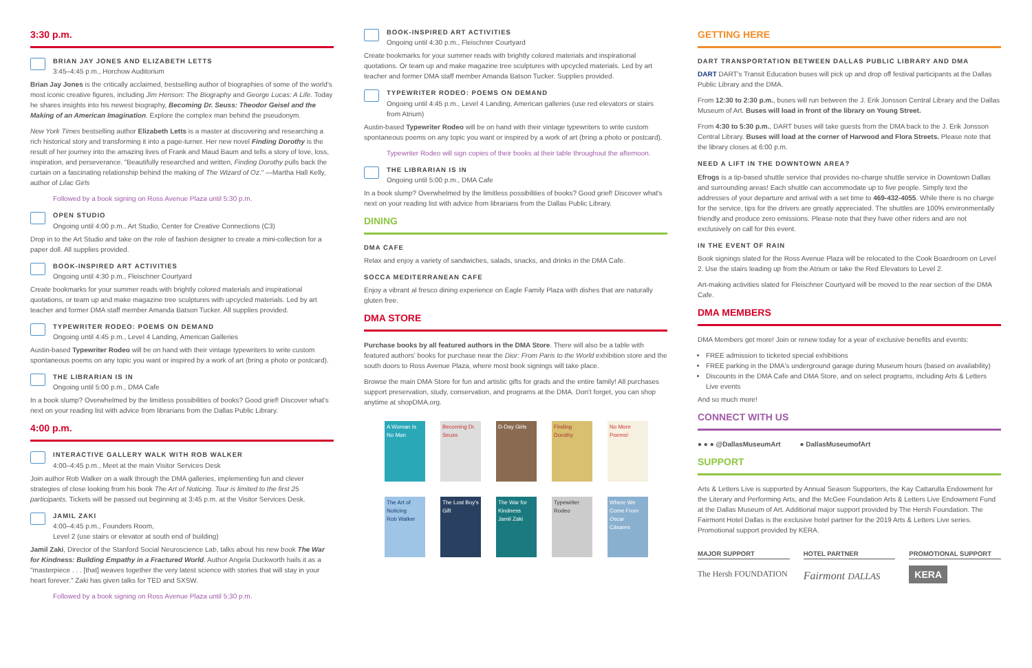3:30 p.m.
BRIAN JAY JONES AND ELIZABETH LETTS
3:45–4:45 p.m., Horchow Auditorium
Brian Jay Jones is the critically acclaimed, bestselling author of biographies of some of the world's most iconic creative figures, including Jim Henson: The Biography and George Lucas: A Life. Today he shares insights into his newest biography, Becoming Dr. Seuss: Theodor Geisel and the Making of an American Imagination. Explore the complex man behind the pseudonym.
New York Times bestselling author Elizabeth Letts is a master at discovering and researching a rich historical story and transforming it into a page-turner. Her new novel Finding Dorothy is the result of her journey into the amazing lives of Frank and Maud Baum and tells a story of love, loss, inspiration, and perseverance. "Beautifully researched and written, Finding Dorothy pulls back the curtain on a fascinating relationship behind the making of The Wizard of Oz." —Martha Hall Kelly, author of Lilac Girls
Followed by a book signing on Ross Avenue Plaza until 5:30 p.m.
OPEN STUDIO
Ongoing until 4:00 p.m., Art Studio, Center for Creative Connections (C3)
Drop in to the Art Studio and take on the role of fashion designer to create a mini-collection for a paper doll. All supplies provided.
BOOK-INSPIRED ART ACTIVITIES
Ongoing until 4:30 p.m., Fleischner Courtyard
Create bookmarks for your summer reads with brightly colored materials and inspirational quotations, or team up and make magazine tree sculptures with upcycled materials. Led by art teacher and former DMA staff member Amanda Batson Tucker. All supplies provided.
TYPEWRITER RODEO: POEMS ON DEMAND
Ongoing until 4:45 p.m., Level 4 Landing, American Galleries
Austin-based Typewriter Rodeo will be on hand with their vintage typewriters to write custom spontaneous poems on any topic you want or inspired by a work of art (bring a photo or postcard).
THE LIBRARIAN IS IN
Ongoing until 5:00 p.m., DMA Cafe
In a book slump? Overwhelmed by the limitless possibilities of books? Good grief! Discover what's next on your reading list with advice from librarians from the Dallas Public Library.
4:00 p.m.
INTERACTIVE GALLERY WALK WITH ROB WALKER
4:00–4:45 p.m., Meet at the main Visitor Services Desk
Join author Rob Walker on a walk through the DMA galleries, implementing fun and clever strategies of close looking from his book The Art of Noticing. Tour is limited to the first 25 participants. Tickets will be passed out beginning at 3:45 p.m. at the Visitor Services Desk.
JAMIL ZAKI
4:00–4:45 p.m., Founders Room,
Level 2 (use stairs or elevator at south end of building)
Jamil Zaki, Director of the Stanford Social Neuroscience Lab, talks about his new book The War for Kindness: Building Empathy in a Fractured World. Author Angela Duckworth hails it as a "masterpiece . . . [that] weaves together the very latest science with stories that will stay in your heart forever." Zaki has given talks for TED and SXSW.
Followed by a book signing on Ross Avenue Plaza until 5:30 p.m.
BOOK-INSPIRED ART ACTIVITIES
Ongoing until 4:30 p.m., Fleischner Courtyard
Create bookmarks for your summer reads with brightly colored materials and inspirational quotations. Or team up and make magazine tree sculptures with upcycled materials. Led by art teacher and former DMA staff member Amanda Batson Tucker. Supplies provided.
TYPEWRITER RODEO: POEMS ON DEMAND
Ongoing until 4:45 p.m., Level 4 Landing, American galleries (use red elevators or stairs from Atrium)
Austin-based Typewriter Rodeo will be on hand with their vintage typewriters to write custom spontaneous poems on any topic you want or inspired by a work of art (bring a photo or postcard).
Typewriter Rodeo will sign copies of their books at their table throughout the afternoon.
THE LIBRARIAN IS IN
Ongoing until 5:00 p.m., DMA Cafe
In a book slump? Overwhelmed by the limitless possibilities of books? Good grief! Discover what's next on your reading list with advice from librarians from the Dallas Public Library.
DINING
DMA CAFE
Relax and enjoy a variety of sandwiches, salads, snacks, and drinks in the DMA Cafe.
SOCCA MEDITERRANEAN CAFE
Enjoy a vibrant al fresco dining experience on Eagle Family Plaza with dishes that are naturally gluten free.
DMA STORE
Purchase books by all featured authors in the DMA Store. There will also be a table with featured authors' books for purchase near the Dior: From Paris to the World exhibition store and the south doors to Ross Avenue Plaza, where most book signings will take place.
Browse the main DMA Store for fun and artistic gifts for grads and the entire family! All purchases support preservation, study, conservation, and programs at the DMA. Don't forget, you can shop anytime at shopDMA.org.
A Woman Is No Man
Becoming Dr. Seuss
D-Day Girls
Finding Dorothy
No More Poems!
The Art of Noticing
Rob Walker
The Lost Boy's Gift
The War for Kindness
Jamil Zaki
Typewriter Rodeo
Where We Come From
Oscar Cásares
GETTING HERE
DART TRANSPORTATION BETWEEN DALLAS PUBLIC LIBRARY AND DMA
DART DART's Transit Education buses will pick up and drop off festival participants at the Dallas Public Library and the DMA.
From 12:30 to 2:30 p.m., buses will run between the J. Erik Jonsson Central Library and the Dallas Museum of Art. Buses will load in front of the library on Young Street.
From 4:30 to 5:30 p.m., DART buses will take guests from the DMA back to the J. Erik Jonsson Central Library. Buses will load at the corner of Harwood and Flora Streets. Please note that the library closes at 6:00 p.m.
NEED A LIFT IN THE DOWNTOWN AREA?
Efrogs is a tip-based shuttle service that provides no-charge shuttle service in Downtown Dallas and surrounding areas! Each shuttle can accommodate up to five people. Simply text the addresses of your departure and arrival with a set time to 469-432-4055. While there is no charge for the service, tips for the drivers are greatly appreciated. The shuttles are 100% environmentally friendly and produce zero emissions. Please note that they have other riders and are not exclusively on call for this event.
IN THE EVENT OF RAIN
Book signings slated for the Ross Avenue Plaza will be relocated to the Cook Boardroom on Level 2. Use the stairs leading up from the Atrium or take the Red Elevators to Level 2.
Art-making activities slated for Fleischner Courtyard will be moved to the rear section of the DMA Cafe.
DMA MEMBERS
DMA Members get more! Join or renew today for a year of exclusive benefits and events:
FREE admission to ticketed special exhibitions
FREE parking in the DMA's underground garage during Museum hours (based on availability)
Discounts in the DMA Cafe and DMA Store, and on select programs, including Arts & Letters Live events
And so much more!
CONNECT WITH US
● ● ● @DallasMuseumArt ● DallasMuseumofArt
SUPPORT
Arts & Letters Live is supported by Annual Season Supporters, the Kay Cattarulla Endowment for the Literary and Performing Arts, and the McGee Foundation Arts & Letters Live Endowment Fund at the Dallas Museum of Art. Additional major support provided by The Hersh Foundation. The Fairmont Hotel Dallas is the exclusive hotel partner for the 2019 Arts & Letters Live series. Promotional support provided by KERA.
MAJOR SUPPORT HOTEL PARTNER PROMOTIONAL SUPPORT
The Hersh FOUNDATION Fairmont DALLAS KERA